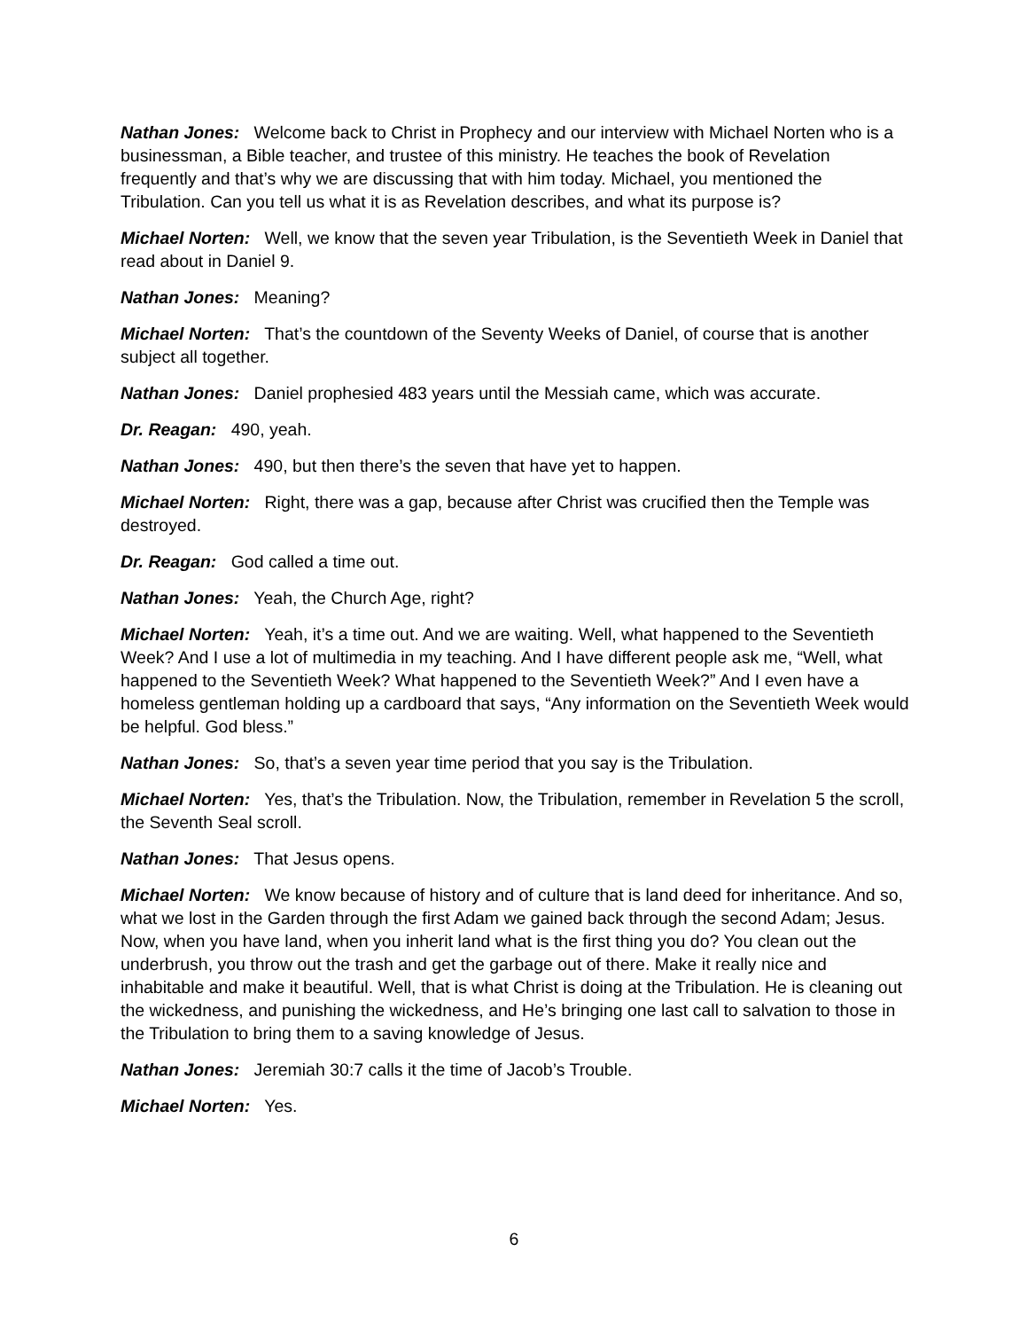Nathan Jones: Welcome back to Christ in Prophecy and our interview with Michael Norten who is a businessman, a Bible teacher, and trustee of this ministry. He teaches the book of Revelation frequently and that’s why we are discussing that with him today. Michael, you mentioned the Tribulation. Can you tell us what it is as Revelation describes, and what its purpose is?
Michael Norten: Well, we know that the seven year Tribulation, is the Seventieth Week in Daniel that read about in Daniel 9.
Nathan Jones: Meaning?
Michael Norten: That’s the countdown of the Seventy Weeks of Daniel, of course that is another subject all together.
Nathan Jones: Daniel prophesied 483 years until the Messiah came, which was accurate.
Dr. Reagan: 490, yeah.
Nathan Jones: 490, but then there’s the seven that have yet to happen.
Michael Norten: Right, there was a gap, because after Christ was crucified then the Temple was destroyed.
Dr. Reagan: God called a time out.
Nathan Jones: Yeah, the Church Age, right?
Michael Norten: Yeah, it’s a time out. And we are waiting. Well, what happened to the Seventieth Week? And I use a lot of multimedia in my teaching. And I have different people ask me, “Well, what happened to the Seventieth Week? What happened to the Seventieth Week?” And I even have a homeless gentleman holding up a cardboard that says, “Any information on the Seventieth Week would be helpful. God bless.”
Nathan Jones: So, that’s a seven year time period that you say is the Tribulation.
Michael Norten: Yes, that’s the Tribulation. Now, the Tribulation, remember in Revelation 5 the scroll, the Seventh Seal scroll.
Nathan Jones: That Jesus opens.
Michael Norten: We know because of history and of culture that is land deed for inheritance. And so, what we lost in the Garden through the first Adam we gained back through the second Adam; Jesus. Now, when you have land, when you inherit land what is the first thing you do? You clean out the underbrush, you throw out the trash and get the garbage out of there. Make it really nice and inhabitable and make it beautiful. Well, that is what Christ is doing at the Tribulation. He is cleaning out the wickedness, and punishing the wickedness, and He’s bringing one last call to salvation to those in the Tribulation to bring them to a saving knowledge of Jesus.
Nathan Jones: Jeremiah 30:7 calls it the time of Jacob’s Trouble.
Michael Norten: Yes.
6